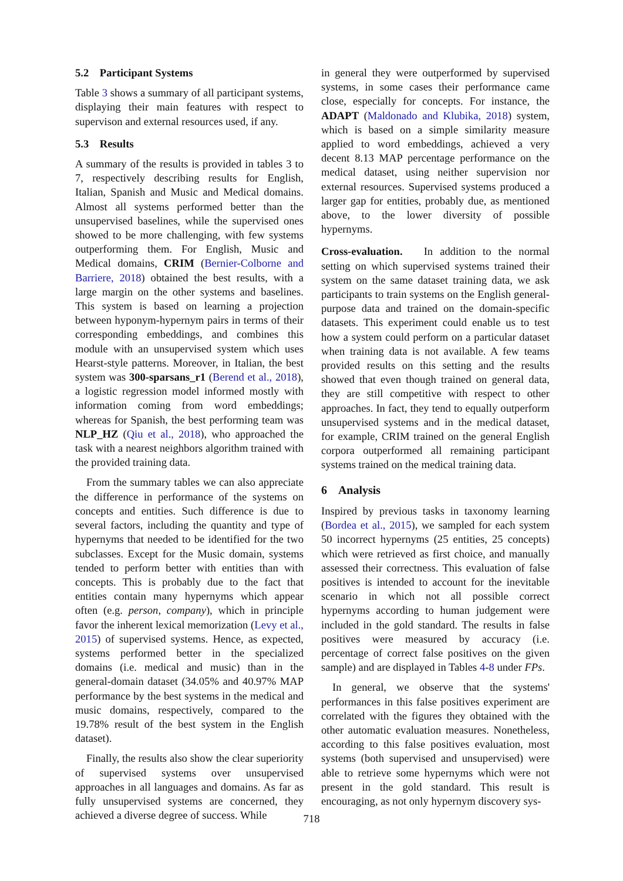5.2 Participant Systems
Table 3 shows a summary of all participant systems, displaying their main features with respect to supervison and external resources used, if any.
5.3 Results
A summary of the results is provided in tables 3 to 7, respectively describing results for English, Italian, Spanish and Music and Medical domains. Almost all systems performed better than the unsupervised baselines, while the supervised ones showed to be more challenging, with few systems outperforming them. For English, Music and Medical domains, CRIM (Bernier-Colborne and Barriere, 2018) obtained the best results, with a large margin on the other systems and baselines. This system is based on learning a projection between hyponym-hypernym pairs in terms of their corresponding embeddings, and combines this module with an unsupervised system which uses Hearst-style patterns. Moreover, in Italian, the best system was 300-sparsans_r1 (Berend et al., 2018), a logistic regression model informed mostly with information coming from word embeddings; whereas for Spanish, the best performing team was NLP_HZ (Qiu et al., 2018), who approached the task with a nearest neighbors algorithm trained with the provided training data.
From the summary tables we can also appreciate the difference in performance of the systems on concepts and entities. Such difference is due to several factors, including the quantity and type of hypernyms that needed to be identified for the two subclasses. Except for the Music domain, systems tended to perform better with entities than with concepts. This is probably due to the fact that entities contain many hypernyms which appear often (e.g. person, company), which in principle favor the inherent lexical memorization (Levy et al., 2015) of supervised systems. Hence, as expected, systems performed better in the specialized domains (i.e. medical and music) than in the general-domain dataset (34.05% and 40.97% MAP performance by the best systems in the medical and music domains, respectively, compared to the 19.78% result of the best system in the English dataset).
Finally, the results also show the clear superiority of supervised systems over unsupervised approaches in all languages and domains. As far as fully unsupervised systems are concerned, they achieved a diverse degree of success. While
in general they were outperformed by supervised systems, in some cases their performance came close, especially for concepts. For instance, the ADAPT (Maldonado and Klubika, 2018) system, which is based on a simple similarity measure applied to word embeddings, achieved a very decent 8.13 MAP percentage performance on the medical dataset, using neither supervision nor external resources. Supervised systems produced a larger gap for entities, probably due, as mentioned above, to the lower diversity of possible hypernyms.
Cross-evaluation. In addition to the normal setting on which supervised systems trained their system on the same dataset training data, we ask participants to train systems on the English general-purpose data and trained on the domain-specific datasets. This experiment could enable us to test how a system could perform on a particular dataset when training data is not available. A few teams provided results on this setting and the results showed that even though trained on general data, they are still competitive with respect to other approaches. In fact, they tend to equally outperform unsupervised systems and in the medical dataset, for example, CRIM trained on the general English corpora outperformed all remaining participant systems trained on the medical training data.
6 Analysis
Inspired by previous tasks in taxonomy learning (Bordea et al., 2015), we sampled for each system 50 incorrect hypernyms (25 entities, 25 concepts) which were retrieved as first choice, and manually assessed their correctness. This evaluation of false positives is intended to account for the inevitable scenario in which not all possible correct hypernyms according to human judgement were included in the gold standard. The results in false positives were measured by accuracy (i.e. percentage of correct false positives on the given sample) and are displayed in Tables 4-8 under FPs.
In general, we observe that the systems' performances in this false positives experiment are correlated with the figures they obtained with the other automatic evaluation measures. Nonetheless, according to this false positives evaluation, most systems (both supervised and unsupervised) were able to retrieve some hypernyms which were not present in the gold standard. This result is encouraging, as not only hypernym discovery sys-
718